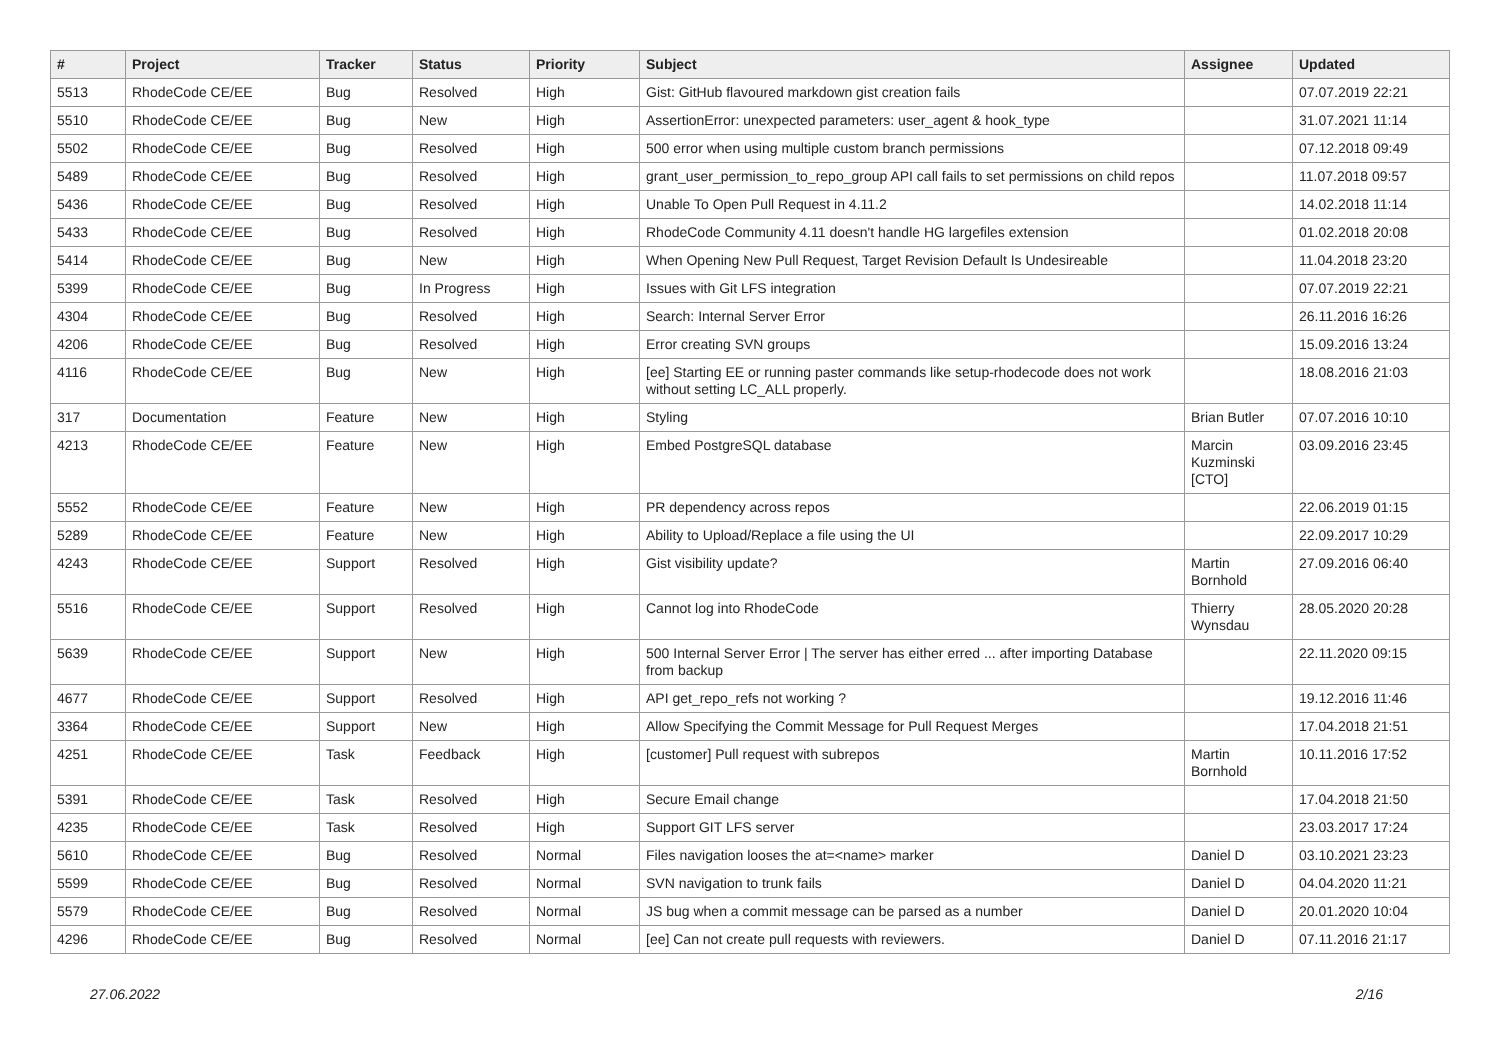| # | Project | Tracker | Status | Priority | Subject | Assignee | Updated |
| --- | --- | --- | --- | --- | --- | --- | --- |
| 5513 | RhodeCode CE/EE | Bug | Resolved | High | Gist: GitHub flavoured markdown gist creation fails | | 07.07.2019 22:21 |
| 5510 | RhodeCode CE/EE | Bug | New | High | AssertionError: unexpected parameters: user_agent & hook_type | | 31.07.2021 11:14 |
| 5502 | RhodeCode CE/EE | Bug | Resolved | High | 500 error when using multiple custom branch permissions | | 07.12.2018 09:49 |
| 5489 | RhodeCode CE/EE | Bug | Resolved | High | grant_user_permission_to_repo_group API call fails to set permissions on child repos | | 11.07.2018 09:57 |
| 5436 | RhodeCode CE/EE | Bug | Resolved | High | Unable To Open Pull Request in 4.11.2 | | 14.02.2018 11:14 |
| 5433 | RhodeCode CE/EE | Bug | Resolved | High | RhodeCode Community 4.11 doesn't handle HG largefiles extension | | 01.02.2018 20:08 |
| 5414 | RhodeCode CE/EE | Bug | New | High | When Opening New Pull Request, Target Revision Default Is Undesireable | | 11.04.2018 23:20 |
| 5399 | RhodeCode CE/EE | Bug | In Progress | High | Issues with Git LFS integration | | 07.07.2019 22:21 |
| 4304 | RhodeCode CE/EE | Bug | Resolved | High | Search: Internal Server Error | | 26.11.2016 16:26 |
| 4206 | RhodeCode CE/EE | Bug | Resolved | High | Error creating SVN groups | | 15.09.2016 13:24 |
| 4116 | RhodeCode CE/EE | Bug | New | High | [ee] Starting EE or running paster commands like setup-rhodecode does not work without setting LC_ALL properly. | | 18.08.2016 21:03 |
| 317 | Documentation | Feature | New | High | Styling | Brian Butler | 07.07.2016 10:10 |
| 4213 | RhodeCode CE/EE | Feature | New | High | Embed PostgreSQL database | Marcin Kuzminski [CTO] | 03.09.2016 23:45 |
| 5552 | RhodeCode CE/EE | Feature | New | High | PR dependency across repos | | 22.06.2019 01:15 |
| 5289 | RhodeCode CE/EE | Feature | New | High | Ability to Upload/Replace a file using the UI | | 22.09.2017 10:29 |
| 4243 | RhodeCode CE/EE | Support | Resolved | High | Gist visibility update? | Martin Bornhold | 27.09.2016 06:40 |
| 5516 | RhodeCode CE/EE | Support | Resolved | High | Cannot log into RhodeCode | Thierry Wynsdau | 28.05.2020 20:28 |
| 5639 | RhodeCode CE/EE | Support | New | High | 500 Internal Server Error / The server has either erred ... after importing Database from backup | | 22.11.2020 09:15 |
| 4677 | RhodeCode CE/EE | Support | Resolved | High | API get_repo_refs not working ? | | 19.12.2016 11:46 |
| 3364 | RhodeCode CE/EE | Support | New | High | Allow Specifying the Commit Message for Pull Request Merges | | 17.04.2018 21:51 |
| 4251 | RhodeCode CE/EE | Task | Feedback | High | [customer] Pull request with subrepos | Martin Bornhold | 10.11.2016 17:52 |
| 5391 | RhodeCode CE/EE | Task | Resolved | High | Secure Email change | | 17.04.2018 21:50 |
| 4235 | RhodeCode CE/EE | Task | Resolved | High | Support GIT LFS server | | 23.03.2017 17:24 |
| 5610 | RhodeCode CE/EE | Bug | Resolved | Normal | Files navigation looses the at=<name> marker | Daniel D | 03.10.2021 23:23 |
| 5599 | RhodeCode CE/EE | Bug | Resolved | Normal | SVN navigation to trunk fails | Daniel D | 04.04.2020 11:21 |
| 5579 | RhodeCode CE/EE | Bug | Resolved | Normal | JS bug when a commit message can be parsed as a number | Daniel D | 20.01.2020 10:04 |
| 4296 | RhodeCode CE/EE | Bug | Resolved | Normal | [ee] Can not create pull requests with reviewers. | Daniel D | 07.11.2016 21:17 |
27.06.2022 2/16